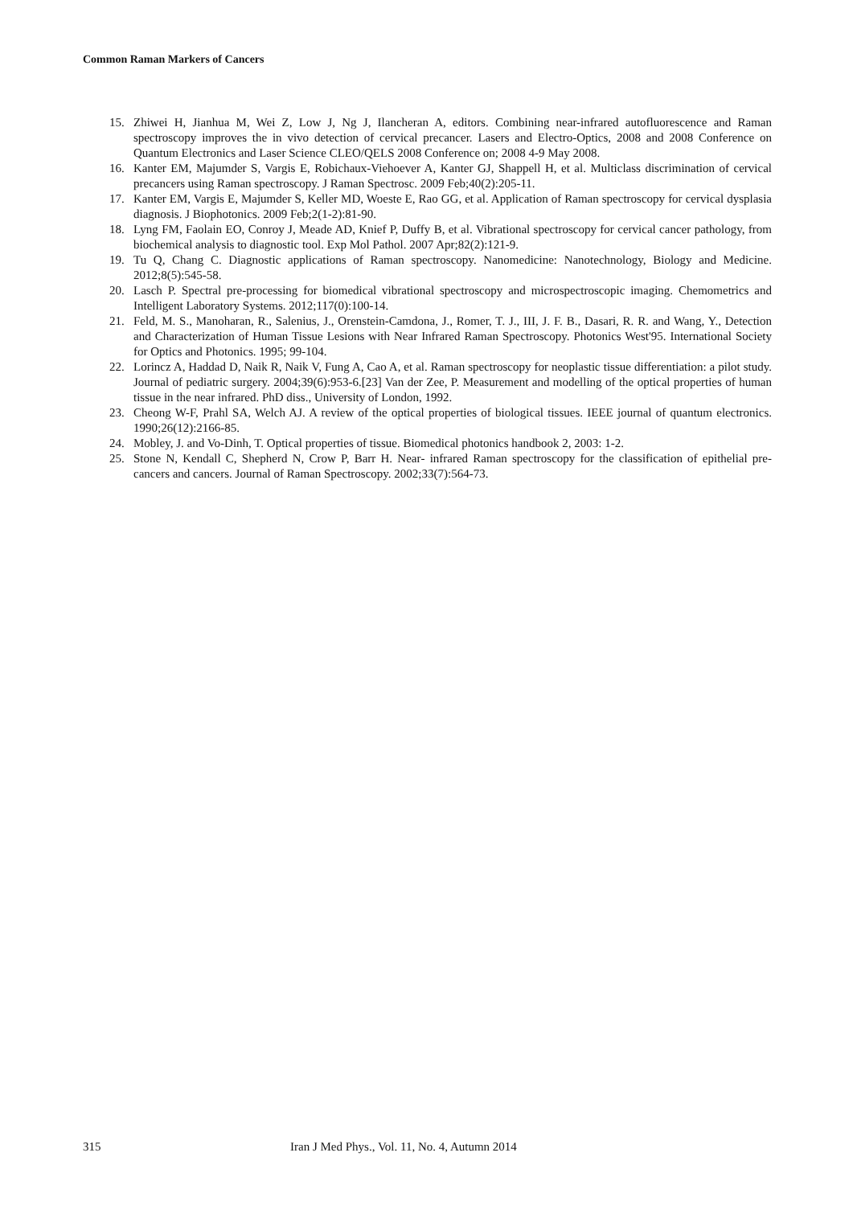Common Raman Markers of Cancers
15. Zhiwei H, Jianhua M, Wei Z, Low J, Ng J, Ilancheran A, editors. Combining near-infrared autofluorescence and Raman spectroscopy improves the in vivo detection of cervical precancer. Lasers and Electro-Optics, 2008 and 2008 Conference on Quantum Electronics and Laser Science CLEO/QELS 2008 Conference on; 2008 4-9 May 2008.
16. Kanter EM, Majumder S, Vargis E, Robichaux-Viehoever A, Kanter GJ, Shappell H, et al. Multiclass discrimination of cervical precancers using Raman spectroscopy. J Raman Spectrosc. 2009 Feb;40(2):205-11.
17. Kanter EM, Vargis E, Majumder S, Keller MD, Woeste E, Rao GG, et al. Application of Raman spectroscopy for cervical dysplasia diagnosis. J Biophotonics. 2009 Feb;2(1-2):81-90.
18. Lyng FM, Faolain EO, Conroy J, Meade AD, Knief P, Duffy B, et al. Vibrational spectroscopy for cervical cancer pathology, from biochemical analysis to diagnostic tool. Exp Mol Pathol. 2007 Apr;82(2):121-9.
19. Tu Q, Chang C. Diagnostic applications of Raman spectroscopy. Nanomedicine: Nanotechnology, Biology and Medicine. 2012;8(5):545-58.
20. Lasch P. Spectral pre-processing for biomedical vibrational spectroscopy and microspectroscopic imaging. Chemometrics and Intelligent Laboratory Systems. 2012;117(0):100-14.
21. Feld, M. S., Manoharan, R., Salenius, J., Orenstein-Camdona, J., Romer, T. J., III, J. F. B., Dasari, R. R. and Wang, Y., Detection and Characterization of Human Tissue Lesions with Near Infrared Raman Spectroscopy. Photonics West'95. International Society for Optics and Photonics. 1995; 99-104.
22. Lorincz A, Haddad D, Naik R, Naik V, Fung A, Cao A, et al. Raman spectroscopy for neoplastic tissue differentiation: a pilot study. Journal of pediatric surgery. 2004;39(6):953-6.[23] Van der Zee, P. Measurement and modelling of the optical properties of human tissue in the near infrared. PhD diss., University of London, 1992.
23. Cheong W-F, Prahl SA, Welch AJ. A review of the optical properties of biological tissues. IEEE journal of quantum electronics. 1990;26(12):2166-85.
24. Mobley, J. and Vo-Dinh, T. Optical properties of tissue. Biomedical photonics handbook 2, 2003: 1-2.
25. Stone N, Kendall C, Shepherd N, Crow P, Barr H. Near‐ infrared Raman spectroscopy for the classification of epithelial pre‐ cancers and cancers. Journal of Raman Spectroscopy. 2002;33(7):564-73.
315 Iran J Med Phys., Vol. 11, No. 4, Autumn 2014